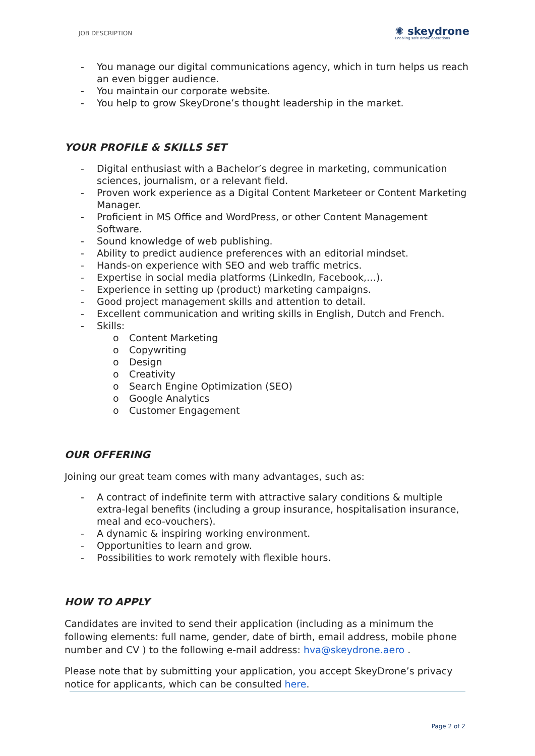JOB DESCRIPTION ✺ skeydrone
Enabling safe drone operations
- You manage our digital communications agency, which in turn helps us reach an even bigger audience.
- You maintain our corporate website.
- You help to grow SkeyDrone’s thought leadership in the market.
YOUR PROFILE & SKILLS SET
- Digital enthusiast with a Bachelor’s degree in marketing, communication sciences, journalism, or a relevant field.
- Proven work experience as a Digital Content Marketeer or Content Marketing Manager.
- Proficient in MS Office and WordPress, or other Content Management Software.
- Sound knowledge of web publishing.
- Ability to predict audience preferences with an editorial mindset.
- Hands-on experience with SEO and web traffic metrics.
- Expertise in social media platforms (LinkedIn, Facebook,…).
- Experience in setting up (product) marketing campaigns.
- Good project management skills and attention to detail.
- Excellent communication and writing skills in English, Dutch and French.
- Skills:
o Content Marketing
o Copywriting
o Design
o Creativity
o Search Engine Optimization (SEO)
o Google Analytics
o Customer Engagement
OUR OFFERING
Joining our great team comes with many advantages, such as:
- A contract of indefinite term with attractive salary conditions & multiple extra-legal benefits (including a group insurance, hospitalisation insurance, meal and eco-vouchers).
- A dynamic & inspiring working environment.
- Opportunities to learn and grow.
- Possibilities to work remotely with flexible hours.
HOW TO APPLY
Candidates are invited to send their application (including as a minimum the following elements: full name, gender, date of birth, email address, mobile phone number and CV ) to the following e-mail address: hva@skeydrone.aero .
Please note that by submitting your application, you accept SkeyDrone’s privacy notice for applicants, which can be consulted here.
Page 2 of 2